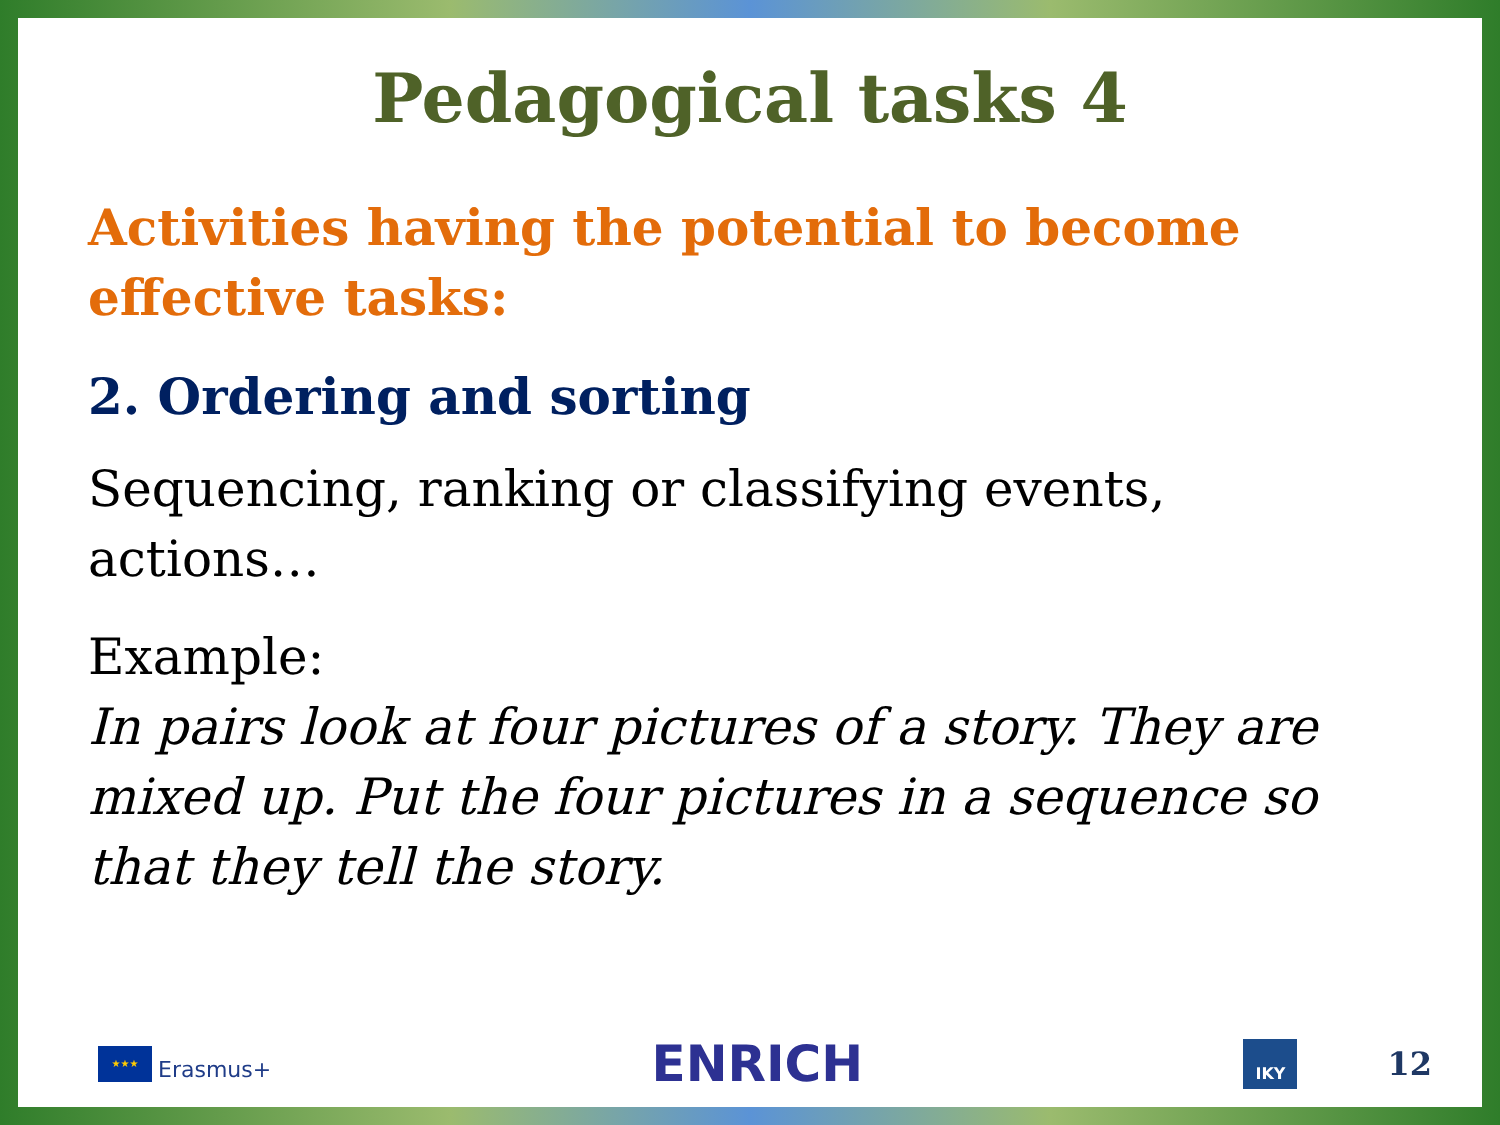Pedagogical tasks 4
Activities having the potential to become effective tasks:
2. Ordering and sorting
Sequencing, ranking or classifying events, actions…
Example:
In pairs look at four pictures of a story. They are mixed up. Put the four pictures in a sequence so that they tell the story.
★★★
Erasmus+
ENRICH
IKY
12